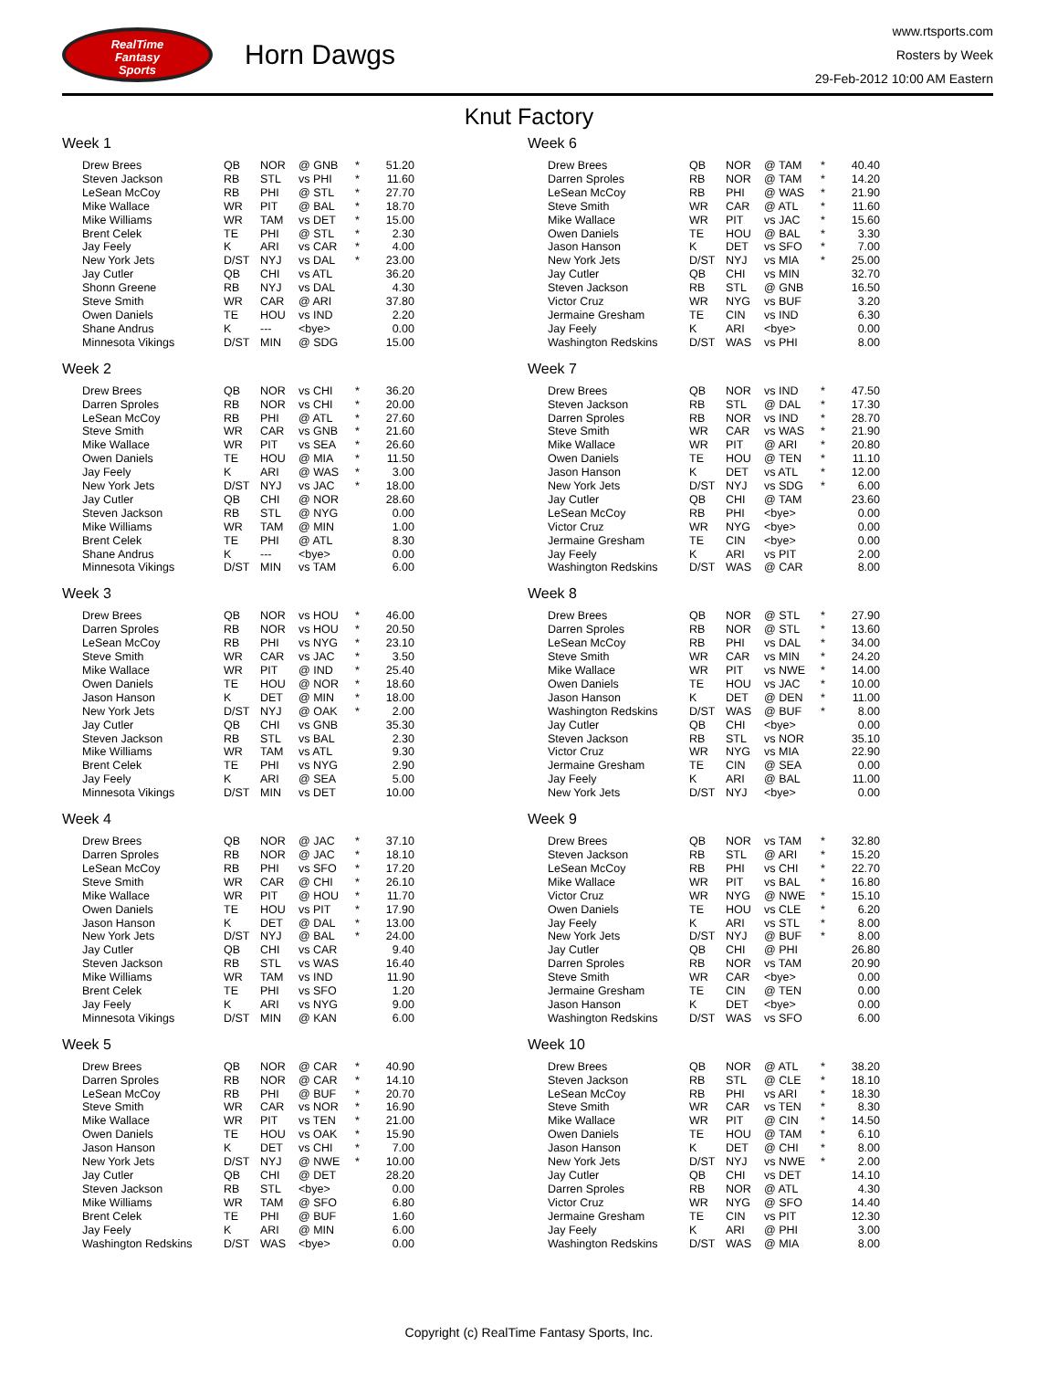RealTime
Fantasy
Sports
Horn Dawgs
www.rtsports.com
Rosters by Week
29-Feb-2012 10:00 AM Eastern
Knut Factory
Week 1
| Drew Brees | QB | NOR | @ GNB | * | 51.20 |
| Steven Jackson | RB | STL | vs PHI | * | 11.60 |
| LeSean McCoy | RB | PHI | @ STL | * | 27.70 |
| Mike Wallace | WR | PIT | @ BAL | * | 18.70 |
| Mike Williams | WR | TAM | vs DET | * | 15.00 |
| Brent Celek | TE | PHI | @ STL | * | 2.30 |
| Jay Feely | K | ARI | vs CAR | * | 4.00 |
| New York Jets | D/ST | NYJ | vs DAL | * | 23.00 |
| Jay Cutler | QB | CHI | vs ATL | | 36.20 |
| Shonn Greene | RB | NYJ | vs DAL | | 4.30 |
| Steve Smith | WR | CAR | @ ARI | | 37.80 |
| Owen Daniels | TE | HOU | vs IND | | 2.20 |
| Shane Andrus | K | --- | <bye> | | 0.00 |
| Minnesota Vikings | D/ST | MIN | @ SDG | | 15.00 |
Week 2
| Drew Brees | QB | NOR | vs CHI | * | 36.20 |
| Darren Sproles | RB | NOR | vs CHI | * | 20.00 |
| LeSean McCoy | RB | PHI | @ ATL | * | 27.60 |
| Steve Smith | WR | CAR | vs GNB | * | 21.60 |
| Mike Wallace | WR | PIT | vs SEA | * | 26.60 |
| Owen Daniels | TE | HOU | @ MIA | * | 11.50 |
| Jay Feely | K | ARI | @ WAS | * | 3.00 |
| New York Jets | D/ST | NYJ | vs JAC | * | 18.00 |
| Jay Cutler | QB | CHI | @ NOR | | 28.60 |
| Steven Jackson | RB | STL | @ NYG | | 0.00 |
| Mike Williams | WR | TAM | @ MIN | | 1.00 |
| Brent Celek | TE | PHI | @ ATL | | 8.30 |
| Shane Andrus | K | --- | <bye> | | 0.00 |
| Minnesota Vikings | D/ST | MIN | vs TAM | | 6.00 |
Week 3
| Drew Brees | QB | NOR | vs HOU | * | 46.00 |
| Darren Sproles | RB | NOR | vs HOU | * | 20.50 |
| LeSean McCoy | RB | PHI | vs NYG | * | 23.10 |
| Steve Smith | WR | CAR | vs JAC | * | 3.50 |
| Mike Wallace | WR | PIT | @ IND | * | 25.40 |
| Owen Daniels | TE | HOU | @ NOR | * | 18.60 |
| Jason Hanson | K | DET | @ MIN | * | 18.00 |
| New York Jets | D/ST | NYJ | @ OAK | * | 2.00 |
| Jay Cutler | QB | CHI | vs GNB | | 35.30 |
| Steven Jackson | RB | STL | vs BAL | | 2.30 |
| Mike Williams | WR | TAM | vs ATL | | 9.30 |
| Brent Celek | TE | PHI | vs NYG | | 2.90 |
| Jay Feely | K | ARI | @ SEA | | 5.00 |
| Minnesota Vikings | D/ST | MIN | vs DET | | 10.00 |
Week 4
| Drew Brees | QB | NOR | @ JAC | * | 37.10 |
| Darren Sproles | RB | NOR | @ JAC | * | 18.10 |
| LeSean McCoy | RB | PHI | vs SFO | * | 17.20 |
| Steve Smith | WR | CAR | @ CHI | * | 26.10 |
| Mike Wallace | WR | PIT | @ HOU | * | 11.70 |
| Owen Daniels | TE | HOU | vs PIT | * | 17.90 |
| Jason Hanson | K | DET | @ DAL | * | 13.00 |
| New York Jets | D/ST | NYJ | @ BAL | * | 24.00 |
| Jay Cutler | QB | CHI | vs CAR | | 9.40 |
| Steven Jackson | RB | STL | vs WAS | | 16.40 |
| Mike Williams | WR | TAM | vs IND | | 11.90 |
| Brent Celek | TE | PHI | vs SFO | | 1.20 |
| Jay Feely | K | ARI | vs NYG | | 9.00 |
| Minnesota Vikings | D/ST | MIN | @ KAN | | 6.00 |
Week 5
| Drew Brees | QB | NOR | @ CAR | * | 40.90 |
| Darren Sproles | RB | NOR | @ CAR | * | 14.10 |
| LeSean McCoy | RB | PHI | @ BUF | * | 20.70 |
| Steve Smith | WR | CAR | vs NOR | * | 16.90 |
| Mike Wallace | WR | PIT | vs TEN | * | 21.00 |
| Owen Daniels | TE | HOU | vs OAK | * | 15.90 |
| Jason Hanson | K | DET | vs CHI | * | 7.00 |
| New York Jets | D/ST | NYJ | @ NWE | * | 10.00 |
| Jay Cutler | QB | CHI | @ DET | | 28.20 |
| Steven Jackson | RB | STL | <bye> | | 0.00 |
| Mike Williams | WR | TAM | @ SFO | | 6.80 |
| Brent Celek | TE | PHI | @ BUF | | 1.60 |
| Jay Feely | K | ARI | @ MIN | | 6.00 |
| Washington Redskins | D/ST | WAS | <bye> | | 0.00 |
Week 6
| Drew Brees | QB | NOR | @ TAM | * | 40.40 |
| Darren Sproles | RB | NOR | @ TAM | * | 14.20 |
| LeSean McCoy | RB | PHI | @ WAS | * | 21.90 |
| Steve Smith | WR | CAR | @ ATL | * | 11.60 |
| Mike Wallace | WR | PIT | vs JAC | * | 15.60 |
| Owen Daniels | TE | HOU | @ BAL | * | 3.30 |
| Jason Hanson | K | DET | vs SFO | * | 7.00 |
| New York Jets | D/ST | NYJ | vs MIA | * | 25.00 |
| Jay Cutler | QB | CHI | vs MIN | | 32.70 |
| Steven Jackson | RB | STL | @ GNB | | 16.50 |
| Victor Cruz | WR | NYG | vs BUF | | 3.20 |
| Jermaine Gresham | TE | CIN | vs IND | | 6.30 |
| Jay Feely | K | ARI | <bye> | | 0.00 |
| Washington Redskins | D/ST | WAS | vs PHI | | 8.00 |
Week 7
| Drew Brees | QB | NOR | vs IND | * | 47.50 |
| Steven Jackson | RB | STL | @ DAL | * | 17.30 |
| Darren Sproles | RB | NOR | vs IND | * | 28.70 |
| Steve Smith | WR | CAR | vs WAS | * | 21.90 |
| Mike Wallace | WR | PIT | @ ARI | * | 20.80 |
| Owen Daniels | TE | HOU | @ TEN | * | 11.10 |
| Jason Hanson | K | DET | vs ATL | * | 12.00 |
| New York Jets | D/ST | NYJ | vs SDG | * | 6.00 |
| Jay Cutler | QB | CHI | @ TAM | | 23.60 |
| LeSean McCoy | RB | PHI | <bye> | | 0.00 |
| Victor Cruz | WR | NYG | <bye> | | 0.00 |
| Jermaine Gresham | TE | CIN | <bye> | | 0.00 |
| Jay Feely | K | ARI | vs PIT | | 2.00 |
| Washington Redskins | D/ST | WAS | @ CAR | | 8.00 |
Week 8
| Drew Brees | QB | NOR | @ STL | * | 27.90 |
| Darren Sproles | RB | NOR | @ STL | * | 13.60 |
| LeSean McCoy | RB | PHI | vs DAL | * | 34.00 |
| Steve Smith | WR | CAR | vs MIN | * | 24.20 |
| Mike Wallace | WR | PIT | vs NWE | * | 14.00 |
| Owen Daniels | TE | HOU | vs JAC | * | 10.00 |
| Jason Hanson | K | DET | @ DEN | * | 11.00 |
| Washington Redskins | D/ST | WAS | @ BUF | * | 8.00 |
| Jay Cutler | QB | CHI | <bye> | | 0.00 |
| Steven Jackson | RB | STL | vs NOR | | 35.10 |
| Victor Cruz | WR | NYG | vs MIA | | 22.90 |
| Jermaine Gresham | TE | CIN | @ SEA | | 0.00 |
| Jay Feely | K | ARI | @ BAL | | 11.00 |
| New York Jets | D/ST | NYJ | <bye> | | 0.00 |
Week 9
| Drew Brees | QB | NOR | vs TAM | * | 32.80 |
| Steven Jackson | RB | STL | @ ARI | * | 15.20 |
| LeSean McCoy | RB | PHI | vs CHI | * | 22.70 |
| Mike Wallace | WR | PIT | vs BAL | * | 16.80 |
| Victor Cruz | WR | NYG | @ NWE | * | 15.10 |
| Owen Daniels | TE | HOU | vs CLE | * | 6.20 |
| Jay Feely | K | ARI | vs STL | * | 8.00 |
| New York Jets | D/ST | NYJ | @ BUF | * | 8.00 |
| Jay Cutler | QB | CHI | @ PHI | | 26.80 |
| Darren Sproles | RB | NOR | vs TAM | | 20.90 |
| Steve Smith | WR | CAR | <bye> | | 0.00 |
| Jermaine Gresham | TE | CIN | @ TEN | | 0.00 |
| Jason Hanson | K | DET | <bye> | | 0.00 |
| Washington Redskins | D/ST | WAS | vs SFO | | 6.00 |
Week 10
| Drew Brees | QB | NOR | @ ATL | * | 38.20 |
| Steven Jackson | RB | STL | @ CLE | * | 18.10 |
| LeSean McCoy | RB | PHI | vs ARI | * | 18.30 |
| Steve Smith | WR | CAR | vs TEN | * | 8.30 |
| Mike Wallace | WR | PIT | @ CIN | * | 14.50 |
| Owen Daniels | TE | HOU | @ TAM | * | 6.10 |
| Jason Hanson | K | DET | @ CHI | * | 8.00 |
| New York Jets | D/ST | NYJ | vs NWE | * | 2.00 |
| Jay Cutler | QB | CHI | vs DET | | 14.10 |
| Darren Sproles | RB | NOR | @ ATL | | 4.30 |
| Victor Cruz | WR | NYG | @ SFO | | 14.40 |
| Jermaine Gresham | TE | CIN | vs PIT | | 12.30 |
| Jay Feely | K | ARI | @ PHI | | 3.00 |
| Washington Redskins | D/ST | WAS | @ MIA | | 8.00 |
Copyright (c) RealTime Fantasy Sports, Inc.